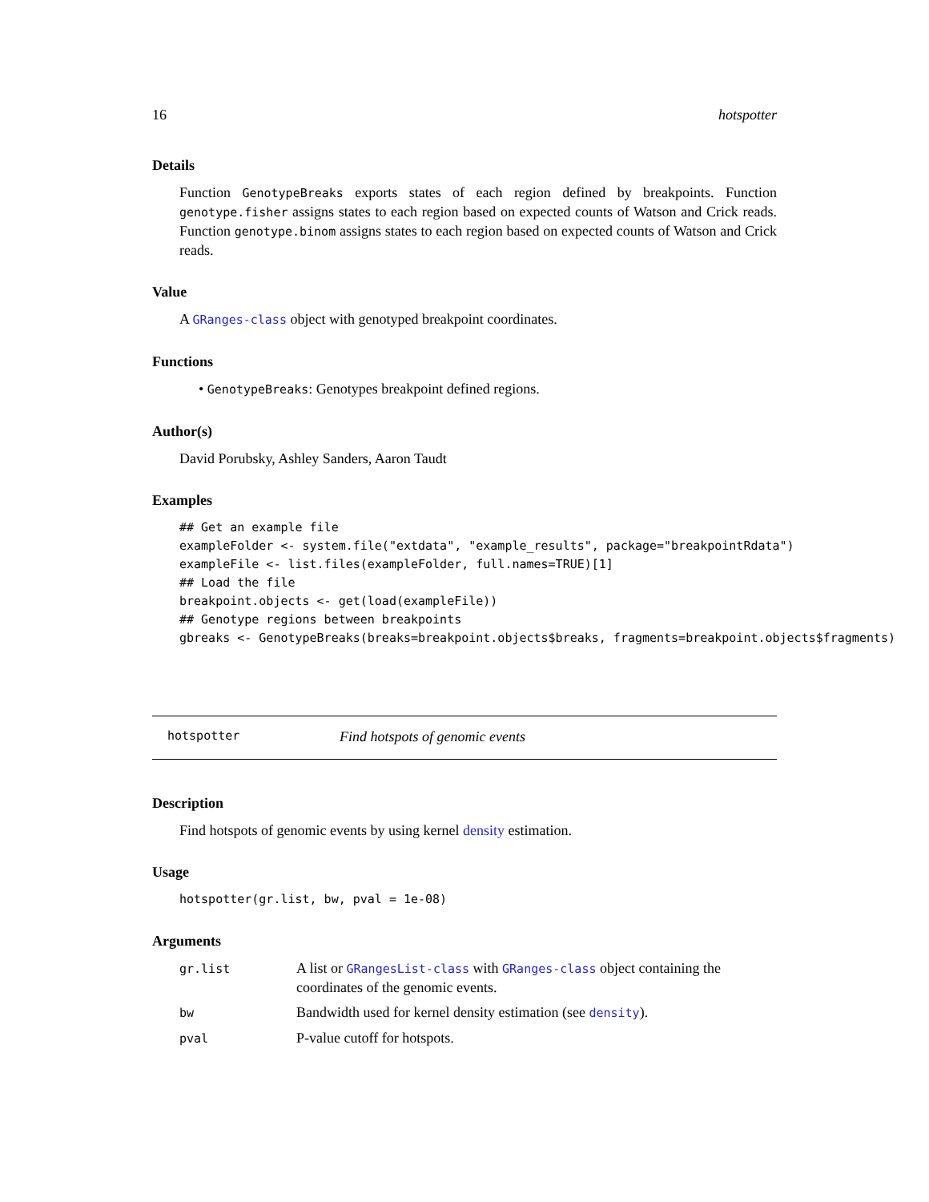16 hotspotter
Details
Function GenotypeBreaks exports states of each region defined by breakpoints. Function genotype.fisher assigns states to each region based on expected counts of Watson and Crick reads. Function genotype.binom assigns states to each region based on expected counts of Watson and Crick reads.
Value
A GRanges-class object with genotyped breakpoint coordinates.
Functions
• GenotypeBreaks: Genotypes breakpoint defined regions.
Author(s)
David Porubsky, Ashley Sanders, Aaron Taudt
Examples
## Get an example file
exampleFolder <- system.file("extdata", "example_results", package="breakpointRdata")
exampleFile <- list.files(exampleFolder, full.names=TRUE)[1]
## Load the file
breakpoint.objects <- get(load(exampleFile))
## Genotype regions between breakpoints
gbreaks <- GenotypeBreaks(breaks=breakpoint.objects$breaks, fragments=breakpoint.objects$fragments)
hotspotter Find hotspots of genomic events
Description
Find hotspots of genomic events by using kernel density estimation.
Usage
hotspotter(gr.list, bw, pval = 1e-08)
Arguments
| gr.list | A list or GRangesList-class with GRanges-class object containing the coordinates of the genomic events. |
| bw | Bandwidth used for kernel density estimation (see density ). |
| pval | P-value cutoff for hotspots. |